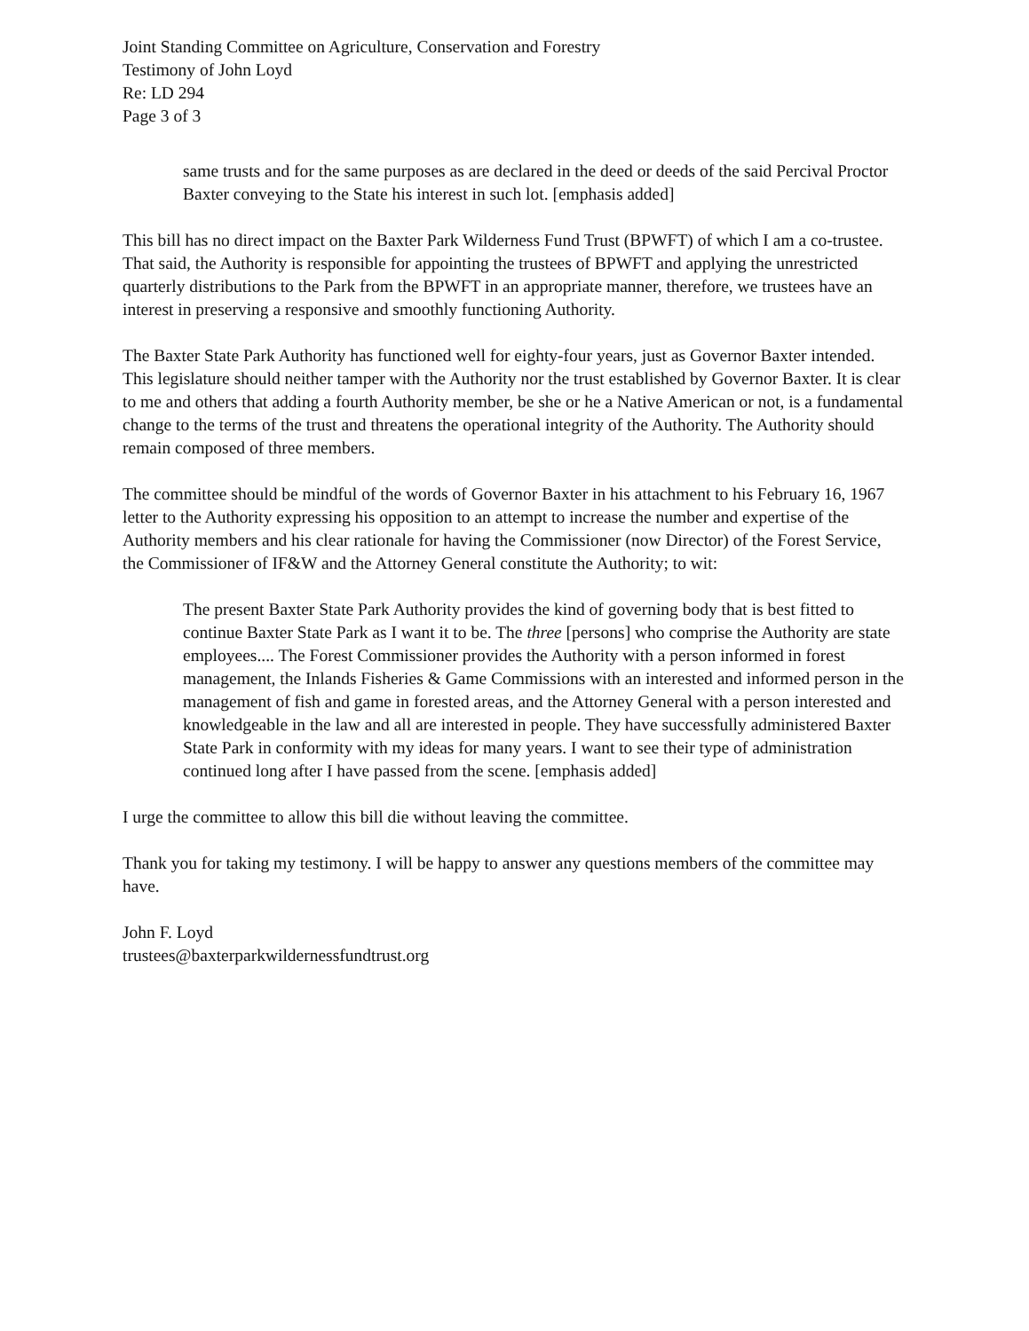Joint Standing Committee on Agriculture, Conservation and Forestry
Testimony of John Loyd
Re: LD 294
Page 3 of 3
same trusts and for the same purposes as are declared in the deed or deeds of the said Percival Proctor Baxter conveying to the State his interest in such lot. [emphasis added]
This bill has no direct impact on the Baxter Park Wilderness Fund Trust (BPWFT) of which I am a co-trustee. That said, the Authority is responsible for appointing the trustees of BPWFT and applying the unrestricted quarterly distributions to the Park from the BPWFT in an appropriate manner, therefore, we trustees have an interest in preserving a responsive and smoothly functioning Authority.
The Baxter State Park Authority has functioned well for eighty-four years, just as Governor Baxter intended. This legislature should neither tamper with the Authority nor the trust established by Governor Baxter. It is clear to me and others that adding a fourth Authority member, be she or he a Native American or not, is a fundamental change to the terms of the trust and threatens the operational integrity of the Authority. The Authority should remain composed of three members.
The committee should be mindful of the words of Governor Baxter in his attachment to his February 16, 1967 letter to the Authority expressing his opposition to an attempt to increase the number and expertise of the Authority members and his clear rationale for having the Commissioner (now Director) of the Forest Service, the Commissioner of IF&W and the Attorney General constitute the Authority; to wit:
The present Baxter State Park Authority provides the kind of governing body that is best fitted to continue Baxter State Park as I want it to be. The three [persons] who comprise the Authority are state employees.... The Forest Commissioner provides the Authority with a person informed in forest management, the Inlands Fisheries & Game Commissions with an interested and informed person in the management of fish and game in forested areas, and the Attorney General with a person interested and knowledgeable in the law and all are interested in people. They have successfully administered Baxter State Park in conformity with my ideas for many years. I want to see their type of administration continued long after I have passed from the scene. [emphasis added]
I urge the committee to allow this bill die without leaving the committee.
Thank you for taking my testimony. I will be happy to answer any questions members of the committee may have.
John F. Loyd
trustees@baxterparkwildernessfundtrust.org